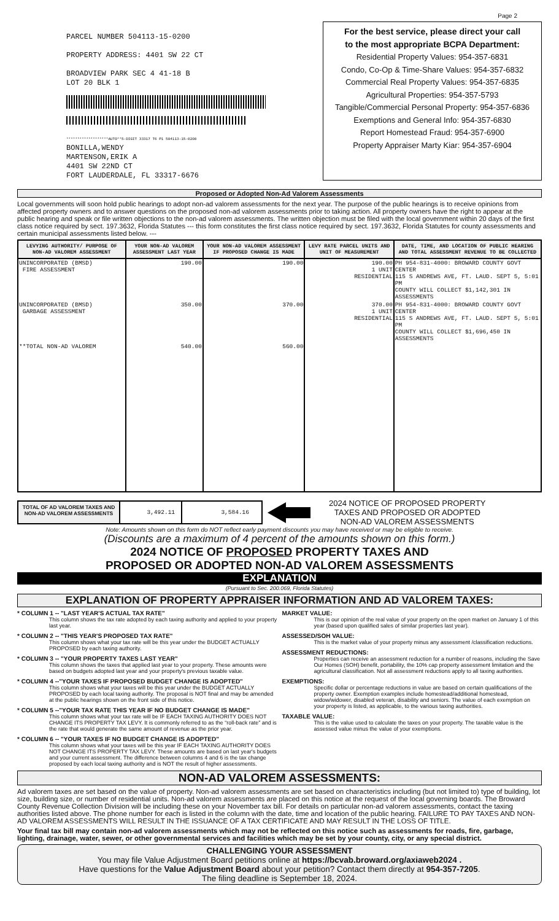Page 2
PARCEL NUMBER 504113-15-0200
PROPERTY ADDRESS: 4401 SW 22 CT
BROADVIEW PARK SEC 4 41-18 B
LOT 20 BLK 1
*******************AUTO**5-DIGIT 33317 T6 P1 504113-15-0200
BONILLA,WENDY
MARTENSON,ERIK A
4401 SW 22ND CT
FORT LAUDERDALE, FL 33317-6676
For the best service, please direct your call
to the most appropriate BCPA Department:
Residential Property Values: 954-357-6831
Condo, Co-Op & Time-Share Values: 954-357-6832
Commercial Real Property Values: 954-357-6835
Agricultural Properties: 954-357-5793
Tangible/Commercial Personal Property: 954-357-6836
Exemptions and General Info: 954-357-6830
Report Homestead Fraud: 954-357-6900
Property Appraiser Marty Kiar: 954-357-6904
Proposed or Adopted Non-Ad Valorem Assessments
Local governments will soon hold public hearings to adopt non-ad valorem assessments for the next year. The purpose of the public hearings is to receive opinions from affected property owners and to answer questions on the proposed non-ad valorem assessments prior to taking action. All property owners have the right to appear at the public hearing and speak or file written objections to the non-ad valorem assessments. The written objection must be filed with the local government within 20 days of the first class notice required by sect. 197.3632, Florida Statutes --- this form constitutes the first class notice required by sect. 197.3632, Florida Statutes for county assessments and certain municipal assessments listed below. ---
| LEVYING AUTHORITY/ PURPOSE OF NON-AD VALOREM ASSESSMENT | YOUR NON-AD VALOREM ASSESSMENT LAST YEAR | YOUR NON-AD VALOREM ASSESSMENT IF PROPOSED CHANGE IS MADE | LEVY RATE PARCEL UNITS AND UNIT OF MEASUREMENT | DATE, TIME, AND LOCATION OF PUBLIC HEARING AND TOTAL ASSESSMENT REVENUE TO BE COLLECTED |
| --- | --- | --- | --- | --- |
| UNINCORPORATED (BMSD) FIRE ASSESSMENT | 190.00 | 190.00 | 190.00 1 UNIT RESIDENTIAL | PH 954-831-4000: BROWARD COUNTY GOVT CENTER 115 S ANDREWS AVE, FT. LAUD. SEPT 5, 5:01 PM COUNTY WILL COLLECT $1,142,301 IN ASSESSMENTS |
| UNINCORPORATED (BMSD) GARBAGE ASSESSMENT | 350.00 | 370.00 | 370.00 1 UNIT RESIDENTIAL | PH 954-831-4000: BROWARD COUNTY GOVT CENTER 115 S ANDREWS AVE, FT. LAUD. SEPT 5, 5:01 PM COUNTY WILL COLLECT $1,696,450 IN ASSESSMENTS |
| **TOTAL NON-AD VALOREM | 540.00 | 560.00 | | |
| TOTAL OF AD VALOREM TAXES AND NON-AD VALOREM ASSESSMENTS | 3,492.11 | 3,584.16 |
2024 NOTICE OF PROPOSED PROPERTY
TAXES AND PROPOSED OR ADOPTED
NON-AD VALOREM ASSESSMENTS
Note: Amounts shown on this form do NOT reflect early payment discounts you may have received or may be eligible to receive.
(Discounts are a maximum of 4 percent of the amounts shown on this form.)
2024 NOTICE OF PROPOSED PROPERTY TAXES AND
PROPOSED OR ADOPTED NON-AD VALOREM ASSESSMENTS
EXPLANATION
(Pursuant to Sec. 200.069, Florida Statutes)
EXPLANATION OF PROPERTY APPRAISER INFORMATION AND AD VALOREM TAXES:
* COLUMN 1 -- "LAST YEAR'S ACTUAL TAX RATE"
This column shows the tax rate adopted by each taxing authority and applied to your property last year.
* COLUMN 2 -- "THIS YEAR'S PROPOSED TAX RATE"
This column shows what your tax rate will be this year under the BUDGET ACTUALLY PROPOSED by each taxing authority.
* COLUMN 3 -- "YOUR PROPERTY TAXES LAST YEAR"
This column shows the taxes that applied last year to your property. These amounts were based on budgets adopted last year and your property's previous taxable value.
* COLUMN 4 --"YOUR TAXES IF PROPOSED BUDGET CHANGE IS ADOPTED"
This column shows what your taxes will be this year under the BUDGET ACTUALLY PROPOSED by each local taxing authority. The proposal is NOT final and may be amended at the public hearings shown on the front side of this notice.
* COLUMN 5 --"YOUR TAX RATE THIS YEAR IF NO BUDGET CHANGE IS MADE"
This column shows what your tax rate will be IF EACH TAXING AUTHORITY DOES NOT CHANGE ITS PROPERTY TAX LEVY. It is commonly referred to as the “roll-back rate” and is the rate that would generate the same amount of revenue as the prior year.
* COLUMN 6 -- "YOUR TAXES IF NO BUDGET CHANGE IS ADOPTED"
This column shows what your taxes will be this year IF EACH TAXING AUTHORITY DOES NOT CHANGE ITS PROPERTY TAX LEVY. These amounts are based on last year's budgets and your current assessment. The difference between columns 4 and 6 is the tax change proposed by each local taxing authority and is NOT the result of higher assessments.
MARKET VALUE:
This is our opinion of the real value of your property on the open market on January 1 of this year (based upon qualified sales of similar properties last year).
ASSESSED/SOH VALUE:
This is the market value of your property minus any assessment /classification reductions.
ASSESSMENT REDUCTIONS:
Properties can receive an assessment reduction for a number of reasons, including the Save Our Homes (SOH) benefit, portability, the 10% cap property assessment limitation and the agricultural classification. Not all assessment reductions apply to all taxing authorities.
EXEMPTIONS:
Specific dollar or percentage reductions in value are based on certain qualifications of the property owner. Exemption examples include homestead/additional homestead, widow/widower, disabled veteran, disability and seniors. The value of each exemption on your property is listed, as applicable, to the various taxing authorities.
TAXABLE VALUE:
This is the value used to calculate the taxes on your property. The taxable value is the assessed value minus the value of your exemptions.
NON-AD VALOREM ASSESSMENTS:
Ad valorem taxes are set based on the value of property. Non-ad valorem assessments are set based on characteristics including (but not limited to) type of building, lot size, building size, or number of residential units. Non-ad valorem assessments are placed on this notice at the request of the local governing boards. The Broward County Revenue Collection Division will be including these on your November tax bill. For details on particular non-ad valorem assessments, contact the taxing authorities listed above. The phone number for each is listed in the column with the date, time and location of the public hearing. FAILURE TO PAY TAXES AND NON-AD VALOREM ASSESSMENTS WILL RESULT IN THE ISSUANCE OF A TAX CERTIFICATE AND MAY RESULT IN THE LOSS OF TITLE.
Your final tax bill may contain non-ad valorem assessments which may not be reflected on this notice such as assessments for roads, fire, garbage, lighting, drainage, water, sewer, or other governmental services and facilities which may be set by your county, city, or any special district.
CHALLENGING YOUR ASSESSMENT
You may file Value Adjustment Board petitions online at https://bcvab.broward.org/axiaweb2024 .
Have questions for the Value Adjustment Board about your petition? Contact them directly at 954-357-7205.
The filing deadline is September 18, 2024.